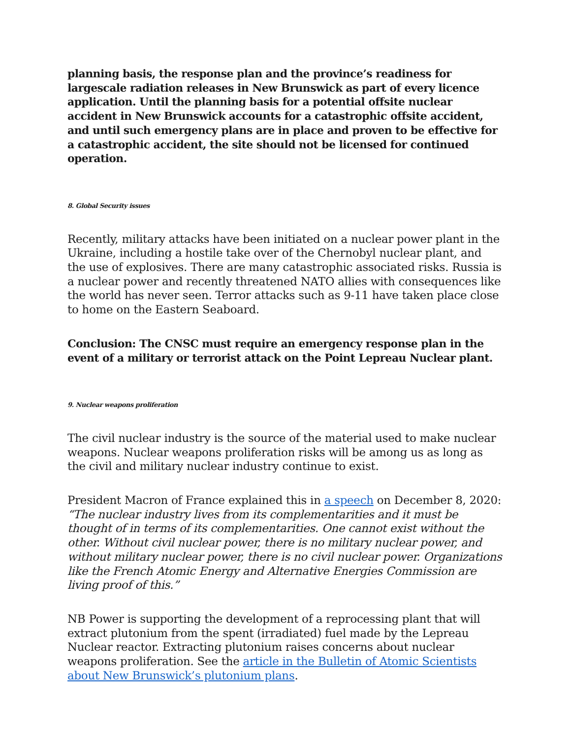planning basis, the response plan and the province’s readiness for largescale radiation releases in New Brunswick as part of every licence application. Until the planning basis for a potential offsite nuclear accident in New Brunswick accounts for a catastrophic offsite accident, and until such emergency plans are in place and proven to be effective for a catastrophic accident, the site should not be licensed for continued operation.
8. Global Security issues
Recently, military attacks have been initiated on a nuclear power plant in the Ukraine, including a hostile take over of the Chernobyl nuclear plant, and the use of explosives. There are many catastrophic associated risks. Russia is a nuclear power and recently threatened NATO allies with consequences like the world has never seen. Terror attacks such as 9-11 have taken place close to home on the Eastern Seaboard.
Conclusion: The CNSC must require an emergency response plan in the event of a military or terrorist attack on the Point Lepreau Nuclear plant.
9. Nuclear weapons proliferation
The civil nuclear industry is the source of the material used to make nuclear weapons. Nuclear weapons proliferation risks will be among us as long as the civil and military nuclear industry continue to exist.
President Macron of France explained this in a speech on December 8, 2020: “The nuclear industry lives from its complementarities and it must be thought of in terms of its complementarities. One cannot exist without the other. Without civil nuclear power, there is no military nuclear power, and without military nuclear power, there is no civil nuclear power. Organizations like the French Atomic Energy and Alternative Energies Commission are living proof of this.”
NB Power is supporting the development of a reprocessing plant that will extract plutonium from the spent (irradiated) fuel made by the Lepreau Nuclear reactor. Extracting plutonium raises concerns about nuclear weapons proliferation. See the article in the Bulletin of Atomic Scientists about New Brunswick’s plutonium plans.